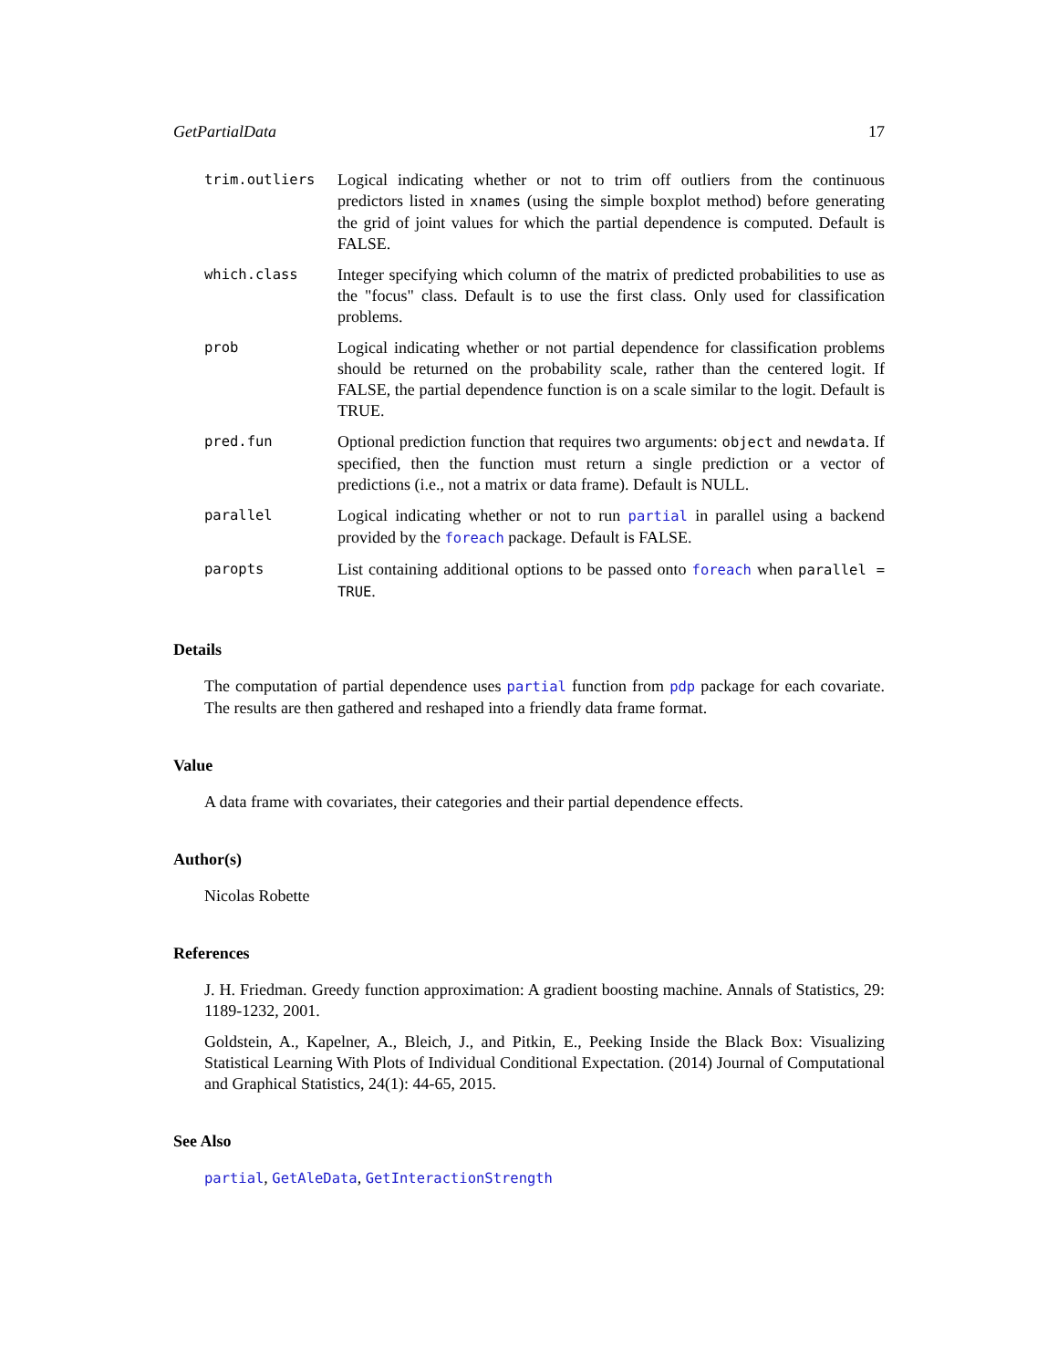GetPartialData 17
trim.outliers
Logical indicating whether or not to trim off outliers from the continuous predictors listed in xnames (using the simple boxplot method) before generating the grid of joint values for which the partial dependence is computed. Default is FALSE.
which.class
Integer specifying which column of the matrix of predicted probabilities to use as the "focus" class. Default is to use the first class. Only used for classification problems.
prob
Logical indicating whether or not partial dependence for classification problems should be returned on the probability scale, rather than the centered logit. If FALSE, the partial dependence function is on a scale similar to the logit. Default is TRUE.
pred.fun
Optional prediction function that requires two arguments: object and newdata. If specified, then the function must return a single prediction or a vector of predictions (i.e., not a matrix or data frame). Default is NULL.
parallel
Logical indicating whether or not to run partial in parallel using a backend provided by the foreach package. Default is FALSE.
paropts
List containing additional options to be passed onto foreach when parallel = TRUE.
Details
The computation of partial dependence uses partial function from pdp package for each covariate. The results are then gathered and reshaped into a friendly data frame format.
Value
A data frame with covariates, their categories and their partial dependence effects.
Author(s)
Nicolas Robette
References
J. H. Friedman. Greedy function approximation: A gradient boosting machine. Annals of Statistics, 29: 1189-1232, 2001.
Goldstein, A., Kapelner, A., Bleich, J., and Pitkin, E., Peeking Inside the Black Box: Visualizing Statistical Learning With Plots of Individual Conditional Expectation. (2014) Journal of Computational and Graphical Statistics, 24(1): 44-65, 2015.
See Also
partial, GetAleData, GetInteractionStrength